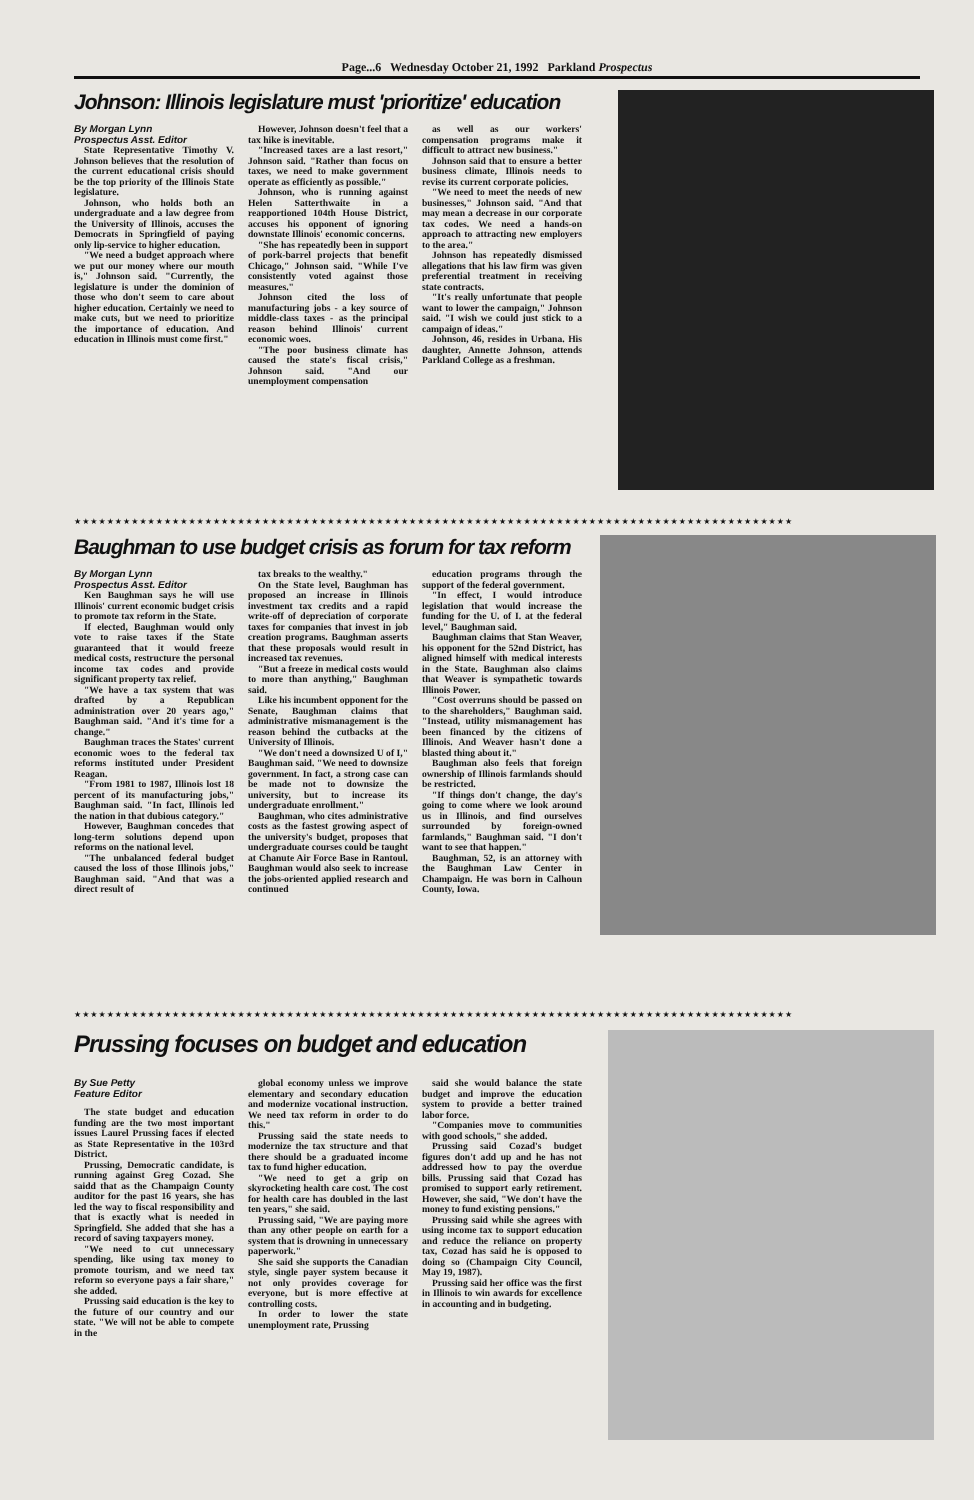Page...6 Wednesday October 21, 1992 Parkland Prospectus
Johnson: Illinois legislature must 'prioritize' education
By Morgan Lynn
Prospectus Asst. Editor
State Representative Timothy V. Johnson believes that the resolution of the current educational crisis should be the top priority of the Illinois State legislature.
Johnson, who holds both an undergraduate and a law degree from the University of Illinois, accuses the Democrats in Springfield of paying only lip-service to higher education.
"We need a budget approach where we put our money where our mouth is," Johnson said. "Currently, the legislature is under the dominion of those who don't seem to care about higher education. Certainly we need to make cuts, but we need to prioritize the importance of education. And education in Illinois must come first."
However, Johnson doesn't feel that a tax hike is inevitable.
"Increased taxes are a last resort," Johnson said. "Rather than focus on taxes, we need to make government operate as efficiently as possible."
Johnson, who is running against Helen Satterthwaite in a reapportioned 104th House District, accuses his opponent of ignoring downstate Illinois' economic concerns.
"She has repeatedly been in support of pork-barrel projects that benefit Chicago," Johnson said. "While I've consistently voted against those measures."
Johnson cited the loss of manufacturing jobs - a key source of middle-class taxes - as the principal reason behind Illinois' current economic woes.
"The poor business climate has caused the state's fiscal crisis," Johnson said. "And our unemployment compensation
as well as our workers' compensation programs make it difficult to attract new business."
Johnson said that to ensure a better business climate, Illinois needs to revise its current corporate policies.
"We need to meet the needs of new businesses," Johnson said. "And that may mean a decrease in our corporate tax codes. We need a hands-on approach to attracting new employers to the area."
Johnson has repeatedly dismissed allegations that his law firm was given preferential treatment in receiving state contracts.
"It's really unfortunate that people want to lower the campaign," Johnson said. "I wish we could just stick to a campaign of ideas."
Johnson, 46, resides in Urbana. His daughter, Annette Johnson, attends Parkland College as a freshman.
★★★★★★★★★★★★★★★★★★★★★★★★★★★★★★★★★★★★★★★★★★★★★★★★★★★★★★★★★★★★★★★★★★★★★★★★★★★★★★★★★★★★★★★★
Baughman to use budget crisis as forum for tax reform
By Morgan Lynn
Prospectus Asst. Editor
Ken Baughman says he will use Illinois' current economic budget crisis to promote tax reform in the State.
If elected, Baughman would only vote to raise taxes if the State guaranteed that it would freeze medical costs, restructure the personal income tax codes and provide significant property tax relief.
"We have a tax system that was drafted by a Republican administration over 20 years ago," Baughman said. "And it's time for a change."
Baughman traces the States' current economic woes to the federal tax reforms instituted under President Reagan.
"From 1981 to 1987, Illinois lost 18 percent of its manufacturing jobs," Baughman said. "In fact, Illinois led the nation in that dubious category."
However, Baughman concedes that long-term solutions depend upon reforms on the national level.
"The unbalanced federal budget caused the loss of those Illinois jobs," Baughman said. "And that was a direct result of
tax breaks to the wealthy."
On the State level, Baughman has proposed an increase in Illinois investment tax credits and a rapid write-off of depreciation of corporate taxes for companies that invest in job creation programs. Baughman asserts that these proposals would result in increased tax revenues.
"But a freeze in medical costs would to more than anything," Baughman said.
Like his incumbent opponent for the Senate, Baughman claims that administrative mismanagement is the reason behind the cutbacks at the University of Illinois.
"We don't need a downsized U of I," Baughman said. "We need to downsize government. In fact, a strong case can be made not to downsize the university, but to increase its undergraduate enrollment."
Baughman, who cites administrative costs as the fastest growing aspect of the university's budget, proposes that undergraduate courses could be taught at Chanute Air Force Base in Rantoul. Baughman would also seek to increase the jobs-oriented applied research and continued
education programs through the support of the federal government.
"In effect, I would introduce legislation that would increase the funding for the U. of I. at the federal level," Baughman said.
Baughman claims that Stan Weaver, his opponent for the 52nd District, has aligned himself with medical interests in the State. Baughman also claims that Weaver is sympathetic towards Illinois Power.
"Cost overruns should be passed on to the shareholders," Baughman said. "Instead, utility mismanagement has been financed by the citizens of Illinois. And Weaver hasn't done a blasted thing about it."
Baughman also feels that foreign ownership of Illinois farmlands should be restricted.
"If things don't change, the day's going to come where we look around us in Illinois, and find ourselves surrounded by foreign-owned farmlands," Baughman said. "I don't want to see that happen."
Baughman, 52, is an attorney with the Baughman Law Center in Champaign. He was born in Calhoun County, Iowa.
★★★★★★★★★★★★★★★★★★★★★★★★★★★★★★★★★★★★★★★★★★★★★★★★★★★★★★★★★★★★★★★★★★★★★★★★★★★★★★★★★★★★★★★★
Prussing focuses on budget and education
By Sue Petty
Feature Editor
The state budget and education funding are the two most important issues Laurel Prussing faces if elected as State Representative in the 103rd District.
Prussing, Democratic candidate, is running against Greg Cozad. She saidd that as the Champaign County auditor for the past 16 years, she has led the way to fiscal responsibility and that is exactly what is needed in Springfield. She added that she has a record of saving taxpayers money.
"We need to cut unnecessary spending, like using tax money to promote tourism, and we need tax reform so everyone pays a fair share," she added.
Prussing said education is the key to the future of our country and our state. "We will not be able to compete in the
global economy unless we improve elementary and secondary education and modernize vocational instruction. We need tax reform in order to do this."
Prussing said the state needs to modernize the tax structure and that there should be a graduated income tax to fund higher education.
"We need to get a grip on skyrocketing health care cost. The cost for health care has doubled in the last ten years," she said.
Prussing said, "We are paying more than any other people on earth for a system that is drowning in unnecessary paperwork."
She said she supports the Canadian style, single payer system because it not only provides coverage for everyone, but is more effective at controlling costs.
In order to lower the state unemployment rate, Prussing
said she would balance the state budget and improve the education system to provide a better trained labor force.
"Companies move to communities with good schools," she added.
Prussing said Cozad's budget figures don't add up and he has not addressed how to pay the overdue bills. Prussing said that Cozad has promised to support early retirement. However, she said, "We don't have the money to fund existing pensions."
Prussing said while she agrees with using income tax to support education and reduce the reliance on property tax, Cozad has said he is opposed to doing so (Champaign City Council, May 19, 1987).
Prussing said her office was the first in Illinois to win awards for excellence in accounting and in budgeting.